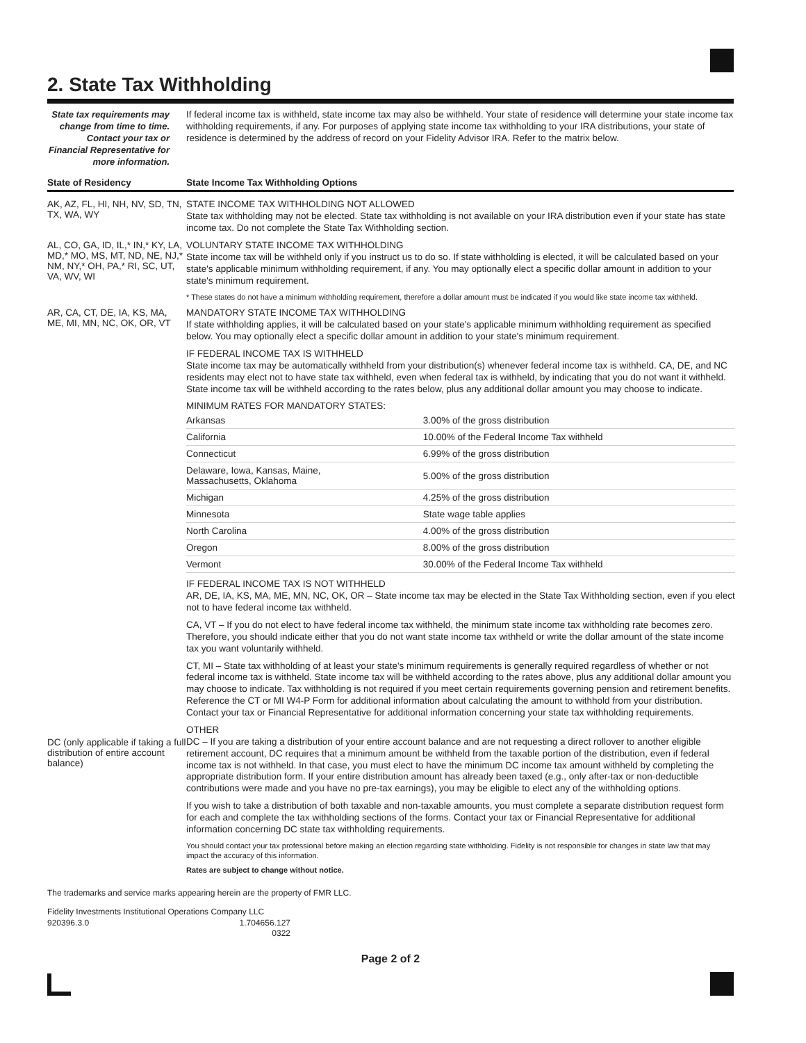2. State Tax Withholding
State tax requirements may change from time to time. Contact your tax or Financial Representative for more information.
If federal income tax is withheld, state income tax may also be withheld. Your state of residence will determine your state income tax withholding requirements, if any. For purposes of applying state income tax withholding to your IRA distributions, your state of residence is determined by the address of record on your Fidelity Advisor IRA. Refer to the matrix below.
State of Residency State Income Tax Withholding Options
AK, AZ, FL, HI, NH, NV, SD, TN, TX, WA, WY
STATE INCOME TAX WITHHOLDING NOT ALLOWED
State tax withholding may not be elected. State tax withholding is not available on your IRA distribution even if your state has state income tax. Do not complete the State Tax Withholding section.
AL, CO, GA, ID, IL,* IN,* KY, LA, MD,* MO, MS, MT, ND, NE, NJ,* NM, NY,* OH, PA,* RI, SC, UT, VA, WV, WI
VOLUNTARY STATE INCOME TAX WITHHOLDING
State income tax will be withheld only if you instruct us to do so. If state withholding is elected, it will be calculated based on your state's applicable minimum withholding requirement, if any. You may optionally elect a specific dollar amount in addition to your state's minimum requirement.
* These states do not have a minimum withholding requirement, therefore a dollar amount must be indicated if you would like state income tax withheld.
AR, CA, CT, DE, IA, KS, MA, ME, MI, MN, NC, OK, OR, VT
MANDATORY STATE INCOME TAX WITHHOLDING
If state withholding applies, it will be calculated based on your state's applicable minimum withholding requirement as specified below. You may optionally elect a specific dollar amount in addition to your state's minimum requirement.
IF FEDERAL INCOME TAX IS WITHHELD
State income tax may be automatically withheld from your distribution(s) whenever federal income tax is withheld. CA, DE, and NC residents may elect not to have state tax withheld, even when federal tax is withheld, by indicating that you do not want it withheld. State income tax will be withheld according to the rates below, plus any additional dollar amount you may choose to indicate.
MINIMUM RATES FOR MANDATORY STATES:
| Arkansas | 3.00% of the gross distribution |
| California | 10.00% of the Federal Income Tax withheld |
| Connecticut | 6.99% of the gross distribution |
| Delaware, Iowa, Kansas, Maine, Massachusetts, Oklahoma | 5.00% of the gross distribution |
| Michigan | 4.25% of the gross distribution |
| Minnesota | State wage table applies |
| North Carolina | 4.00% of the gross distribution |
| Oregon | 8.00% of the gross distribution |
| Vermont | 30.00% of the Federal Income Tax withheld |
IF FEDERAL INCOME TAX IS NOT WITHHELD
AR, DE, IA, KS, MA, ME, MN, NC, OK, OR – State income tax may be elected in the State Tax Withholding section, even if you elect not to have federal income tax withheld.
CA, VT – If you do not elect to have federal income tax withheld, the minimum state income tax withholding rate becomes zero. Therefore, you should indicate either that you do not want state income tax withheld or write the dollar amount of the state income tax you want voluntarily withheld.
CT, MI – State tax withholding of at least your state's minimum requirements is generally required regardless of whether or not federal income tax is withheld. State income tax will be withheld according to the rates above, plus any additional dollar amount you may choose to indicate. Tax withholding is not required if you meet certain requirements governing pension and retirement benefits. Reference the CT or MI W4-P Form for additional information about calculating the amount to withhold from your distribution. Contact your tax or Financial Representative for additional information concerning your state tax withholding requirements.
DC (only applicable if taking a full distribution of entire account balance)
OTHER
DC – If you are taking a distribution of your entire account balance and are not requesting a direct rollover to another eligible retirement account, DC requires that a minimum amount be withheld from the taxable portion of the distribution, even if federal income tax is not withheld. In that case, you must elect to have the minimum DC income tax amount withheld by completing the appropriate distribution form. If your entire distribution amount has already been taxed (e.g., only after-tax or non-deductible contributions were made and you have no pre-tax earnings), you may be eligible to elect any of the withholding options.
If you wish to take a distribution of both taxable and non-taxable amounts, you must complete a separate distribution request form for each and complete the tax withholding sections of the forms. Contact your tax or Financial Representative for additional information concerning DC state tax withholding requirements.
You should contact your tax professional before making an election regarding state withholding. Fidelity is not responsible for changes in state law that may impact the accuracy of this information.
Rates are subject to change without notice.
The trademarks and service marks appearing herein are the property of FMR LLC.
Fidelity Investments Institutional Operations Company LLC
920396.3.0 1.704656.127
0322
Page 2 of 2